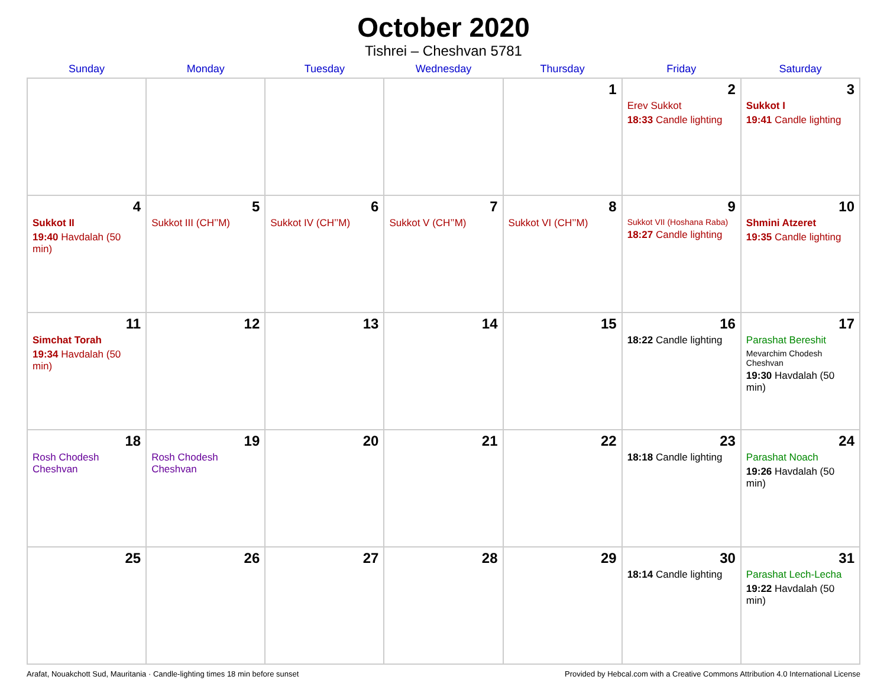October 2020
Tishrei – Cheshvan 5781
| Sunday | Monday | Tuesday | Wednesday | Thursday | Friday | Saturday |
| --- | --- | --- | --- | --- | --- | --- |
| | | | | 1 | 2 Erev Sukkot 18:33 Candle lighting | 3 Sukkot I 19:41 Candle lighting |
| 4 Sukkot II 19:40 Havdalah (50 min) | 5 Sukkot III (CH’’M) | 6 Sukkot IV (CH’’M) | 7 Sukkot V (CH’’M) | 8 Sukkot VI (CH’’M) | 9 Sukkot VII (Hoshana Raba) 18:27 Candle lighting | 10 Shmini Atzeret 19:35 Candle lighting |
| 11 Simchat Torah 19:34 Havdalah (50 min) | 12 | 13 | 14 | 15 | 16 18:22 Candle lighting | 17 Parashat Bereshit Mevarchim Chodesh Cheshvan 19:30 Havdalah (50 min) |
| 18 Rosh Chodesh Cheshvan | 19 Rosh Chodesh Cheshvan | 20 | 21 | 22 | 23 18:18 Candle lighting | 24 Parashat Noach 19:26 Havdalah (50 min) |
| 25 | 26 | 27 | 28 | 29 | 30 18:14 Candle lighting | 31 Parashat Lech-Lecha 19:22 Havdalah (50 min) |
Arafat, Nouakchott Sud, Mauritania · Candle-lighting times 18 min before sunset Provided by Hebcal.com with a Creative Commons Attribution 4.0 International License